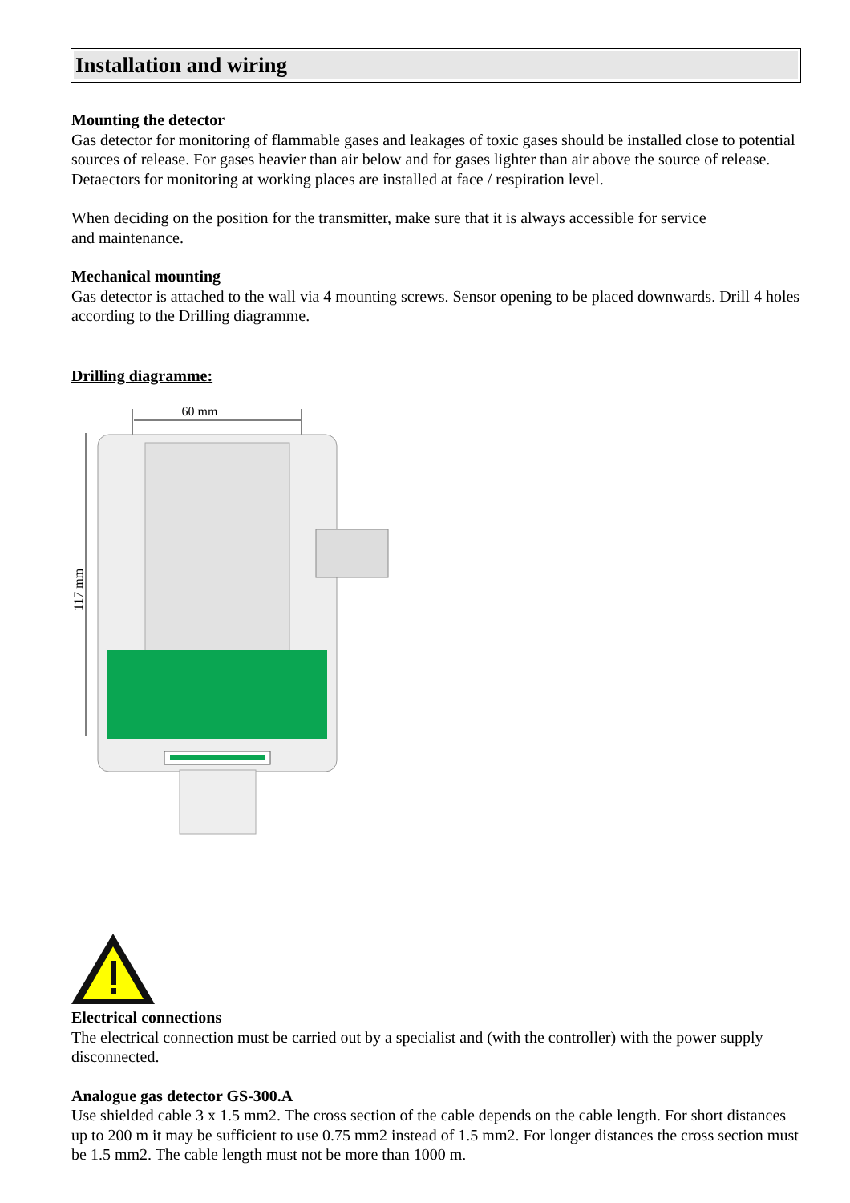Installation and wiring
Mounting the detector
Gas detector for monitoring of flammable gases and leakages of toxic gases should be installed close to potential sources of release. For gases heavier than air below and for gases lighter than air above the source of release. Detaectors for monitoring at working places are installed at face / respiration level.
When deciding on the position for the transmitter, make sure that it is always accessible for service
and maintenance.
Mechanical mounting
Gas detector is attached to the wall via 4 mounting screws. Sensor opening to be placed downwards. Drill 4 holes according to the Drilling diagramme.
Drilling diagramme:
60 mm
117 mm
Electrical connections
The electrical connection must be carried out by a specialist and (with the controller) with the power supply disconnected.
Analogue gas detector GS-300.A
Use shielded cable 3 x 1.5 mm2. The cross section of the cable depends on the cable length. For short distances up to 200 m it may be sufficient to use 0.75 mm2 instead of 1.5 mm2. For longer distances the cross section must be 1.5 mm2. The cable length must not be more than 1000 m.